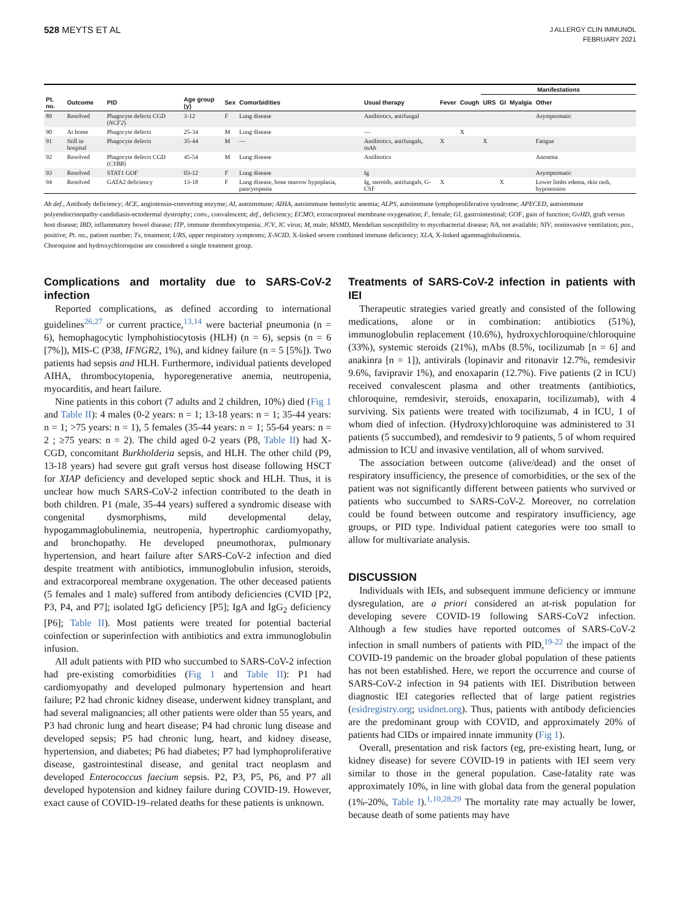528 MEYTS ET AL
J ALLERGY CLIN IMMUNOL
FEBRUARY 2021
| | | | | | | | | | Manifestations | | | |
| --- | --- | --- | --- | --- | --- | --- | --- | --- | --- | --- | --- | --- |
| Pt. no. | Outcome | PID | Age group (y) | Sex | Comorbidities | Usual therapy | Fever | Cough | URS | GI | Myalgia | Other |
| 89 | Resolved | Phagocyte defects CGD ( NCF2 ) | 3-12 | F | Lung disease | Antibiotics, antifungal | | | | | | Asymptomatic |
| 90 | At home | Phagocyte defects | 25-34 | M | Lung disease | — | | X | | | | |
| 91 | Still in hospital | Phagocyte defects | 35-44 | M | — | Antibiotics, antifungals, mAb | X | | X | | | Fatigue |
| 92 | Resolved | Phagocyte defects CGD ( CYBB ) | 45-54 | M | Lung disease | Antibiotics | | | | | | Anosmia |
| 93 | Resolved | STAT1 GOF | 03-12 | F | Lung disease | Ig | | | | | | Asymptomatic |
| 94 | Resolved | GATA2 deficiency | 13-18 | F | Lung disease, bone marrow hypoplasia, pancytopenia | Ig, steroids, antifungals, G-CSF | X | | | X | | Lower limbs edema, skin rash, hypotension |
Ab def., Antibody deficiency; ACE, angiotensin-converting enzyme; AI, autoimmune; AIHA, autoimmune hemolytic anemia; ALPS, autoimmune lymphoproliferative syndrome; APECED, autoimmune polyendocrinopathy-candidiasis-ectodermal dystrophy; conv., convalescent; def., deficiency; ECMO, extracorporeal membrane oxygenation; F, female; GI, gastrointestinal; GOF, gain of function; GvHD, graft versus host disease; IBD, inflammatory bowel disease; ITP, immune thrombocytopenia; JCV, JC virus; M, male; MSMD, Mendelian susceptibility to mycobacterial disease; NA, not available; NIV, noninvasive ventilation; pos., positive; Pt. no., patient number; Tx, treatment; URS, upper respiratory symptoms; X-SCID, X-linked severe combined immune deficiency; XLA, X-linked agammaglobulinemia.
Choroquine and hydroxychloroquine are considered a single treatment group.
Complications and mortality due to SARS-CoV-2 infection
Reported complications, as defined according to international guidelines<sup>26,27</sup> or current practice,<sup>13,14</sup> were bacterial pneumonia (n = 6), hemophagocytic lymphohistiocytosis (HLH) (n = 6), sepsis (n = 6 [7%]), MIS-C (P38, IFNGR2, 1%), and kidney failure (n = 5 [5%]). Two patients had sepsis and HLH. Furthermore, individual patients developed AIHA, thrombocytopenia, hyporegenerative anemia, neutropenia, myocarditis, and heart failure.
Nine patients in this cohort (7 adults and 2 children, 10%) died (Fig 1 and Table II): 4 males (0-2 years: n = 1; 13-18 years: n = 1; 35-44 years: n = 1; >75 years: n = 1), 5 females (35-44 years: n = 1; 55-64 years: n = 2 ; ≥75 years: n = 2). The child aged 0-2 years (P8, Table II) had X-CGD, concomitant Burkholderia sepsis, and HLH. The other child (P9, 13-18 years) had severe gut graft versus host disease following HSCT for XIAP deficiency and developed septic shock and HLH. Thus, it is unclear how much SARS-CoV-2 infection contributed to the death in both children. P1 (male, 35-44 years) suffered a syndromic disease with congenital dysmorphisms, mild developmental delay, hypogammaglobulinemia, neutropenia, hypertrophic cardiomyopathy, and bronchopathy. He developed pneumothorax, pulmonary hypertension, and heart failure after SARS-CoV-2 infection and died despite treatment with antibiotics, immunoglobulin infusion, steroids, and extracorporeal membrane oxygenation. The other deceased patients (5 females and 1 male) suffered from antibody deficiencies (CVID [P2, P3, P4, and P7]; isolated IgG deficiency [P5]; IgA and IgG<sub>2</sub> deficiency [P6]; Table II). Most patients were treated for potential bacterial coinfection or superinfection with antibiotics and extra immunoglobulin infusion.
All adult patients with PID who succumbed to SARS-CoV-2 infection had pre-existing comorbidities (Fig 1 and Table II): P1 had cardiomyopathy and developed pulmonary hypertension and heart failure; P2 had chronic kidney disease, underwent kidney transplant, and had several malignancies; all other patients were older than 55 years, and P3 had chronic lung and heart disease; P4 had chronic lung disease and developed sepsis; P5 had chronic lung, heart, and kidney disease, hypertension, and diabetes; P6 had diabetes; P7 had lymphoproliferative disease, gastrointestinal disease, and genital tract neoplasm and developed Enterococcus faecium sepsis. P2, P3, P5, P6, and P7 all developed hypotension and kidney failure during COVID-19. However, exact cause of COVID-19–related deaths for these patients is unknown.
Treatments of SARS-CoV-2 infection in patients with IEI
Therapeutic strategies varied greatly and consisted of the following medications, alone or in combination: antibiotics (51%), immunoglobulin replacement (10.6%), hydroxychloroquine/chloroquine (33%), systemic steroids (21%), mAbs (8.5%, tocilizumab [n = 6] and anakinra [n = 1]), antivirals (lopinavir and ritonavir 12.7%, remdesivir 9.6%, favipravir 1%), and enoxaparin (12.7%). Five patients (2 in ICU) received convalescent plasma and other treatments (antibiotics, chloroquine, remdesivir, steroids, enoxaparin, tocilizumab), with 4 surviving. Six patients were treated with tocilizumab, 4 in ICU, 1 of whom died of infection. (Hydroxy)chloroquine was administered to 31 patients (5 succumbed), and remdesivir to 9 patients, 5 of whom required admission to ICU and invasive ventilation, all of whom survived.
The association between outcome (alive/dead) and the onset of respiratory insufficiency, the presence of comorbidities, or the sex of the patient was not significantly different between patients who survived or patients who succumbed to SARS-CoV-2. Moreover, no correlation could be found between outcome and respiratory insufficiency, age groups, or PID type. Individual patient categories were too small to allow for multivariate analysis.
DISCUSSION
Individuals with IEIs, and subsequent immune deficiency or immune dysregulation, are a priori considered an at-risk population for developing severe COVID-19 following SARS-CoV2 infection. Although a few studies have reported outcomes of SARS-CoV-2 infection in small numbers of patients with PID,<sup>19-22</sup> the impact of the COVID-19 pandemic on the broader global population of these patients has not been established. Here, we report the occurrence and course of SARS-CoV-2 infection in 94 patients with IEI. Distribution between diagnostic IEI categories reflected that of large patient registries (esidregistry.org; usidnet.org). Thus, patients with antibody deficiencies are the predominant group with COVID, and approximately 20% of patients had CIDs or impaired innate immunity (Fig 1).
Overall, presentation and risk factors (eg, pre-existing heart, lung, or kidney disease) for severe COVID-19 in patients with IEI seem very similar to those in the general population. Case-fatality rate was approximately 10%, in line with global data from the general population (1%-20%, Table I).<sup>1,10,28,29</sup> The mortality rate may actually be lower, because death of some patients may have